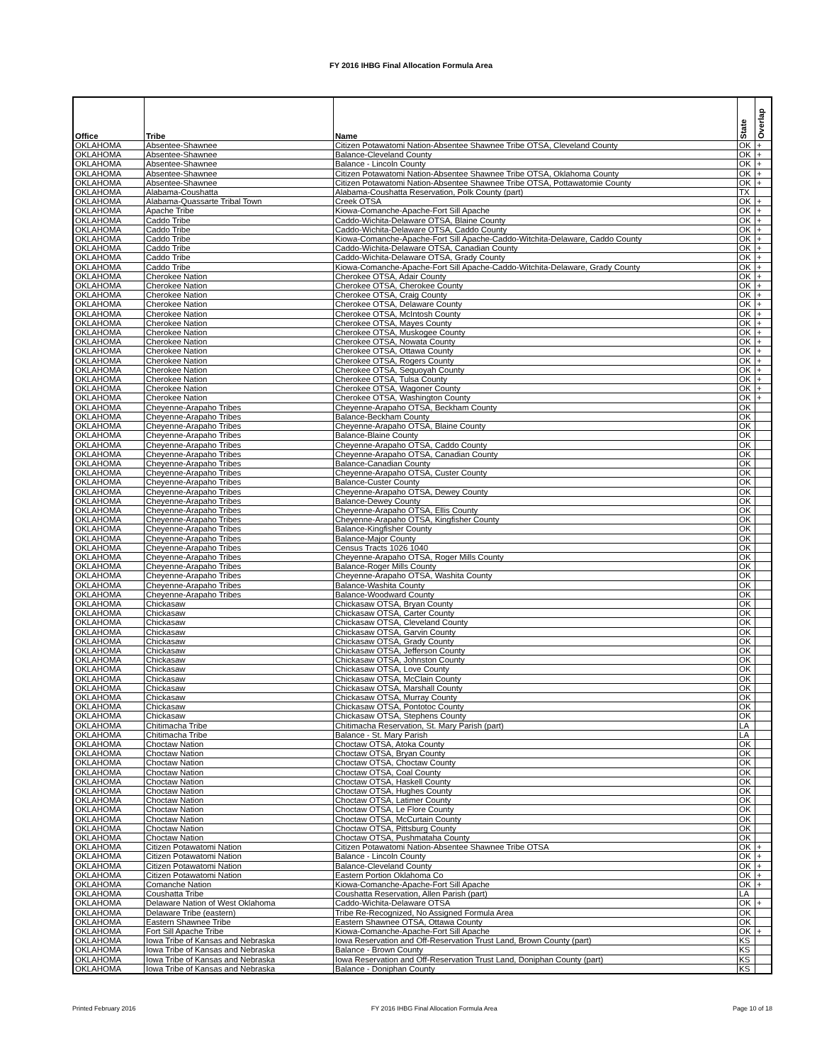FY 2016 IHBG Final Allocation Formula Area
| Office | Tribe | Name | State | Overlap |
| --- | --- | --- | --- | --- |
| OKLAHOMA | Absentee-Shawnee | Citizen Potawatomi Nation-Absentee Shawnee Tribe OTSA, Cleveland County | OK | + |
| OKLAHOMA | Absentee-Shawnee | Balance-Cleveland County | OK | + |
| OKLAHOMA | Absentee-Shawnee | Balance - Lincoln County | OK | + |
| OKLAHOMA | Absentee-Shawnee | Citizen Potawatomi Nation-Absentee Shawnee Tribe OTSA, Oklahoma County | OK | + |
| OKLAHOMA | Absentee-Shawnee | Citizen Potawatomi Nation-Absentee Shawnee Tribe OTSA, Pottawatomie County | OK | + |
| OKLAHOMA | Alabama-Coushatta | Alabama-Coushatta Reservation, Polk County (part) | TX | |
| OKLAHOMA | Alabama-Quassarte Tribal Town | Creek OTSA | OK | + |
| OKLAHOMA | Apache Tribe | Kiowa-Comanche-Apache-Fort Sill Apache | OK | + |
| OKLAHOMA | Caddo Tribe | Caddo-Wichita-Delaware OTSA, Blaine County | OK | + |
| OKLAHOMA | Caddo Tribe | Caddo-Wichita-Delaware OTSA, Caddo County | OK | + |
| OKLAHOMA | Caddo Tribe | Kiowa-Comanche-Apache-Fort Sill Apache-Caddo-Witchita-Delaware, Caddo County | OK | + |
| OKLAHOMA | Caddo Tribe | Caddo-Wichita-Delaware OTSA, Canadian County | OK | + |
| OKLAHOMA | Caddo Tribe | Caddo-Wichita-Delaware OTSA, Grady County | OK | + |
| OKLAHOMA | Caddo Tribe | Kiowa-Comanche-Apache-Fort Sill Apache-Caddo-Witchita-Delaware, Grady County | OK | + |
| OKLAHOMA | Cherokee Nation | Cherokee OTSA, Adair County | OK | + |
| OKLAHOMA | Cherokee Nation | Cherokee OTSA, Cherokee County | OK | + |
| OKLAHOMA | Cherokee Nation | Cherokee OTSA, Craig County | OK | + |
| OKLAHOMA | Cherokee Nation | Cherokee OTSA, Delaware County | OK | + |
| OKLAHOMA | Cherokee Nation | Cherokee OTSA, McIntosh County | OK | + |
| OKLAHOMA | Cherokee Nation | Cherokee OTSA, Mayes County | OK | + |
| OKLAHOMA | Cherokee Nation | Cherokee OTSA, Muskogee County | OK | + |
| OKLAHOMA | Cherokee Nation | Cherokee OTSA, Nowata County | OK | + |
| OKLAHOMA | Cherokee Nation | Cherokee OTSA, Ottawa County | OK | + |
| OKLAHOMA | Cherokee Nation | Cherokee OTSA, Rogers County | OK | + |
| OKLAHOMA | Cherokee Nation | Cherokee OTSA, Sequoyah County | OK | + |
| OKLAHOMA | Cherokee Nation | Cherokee OTSA, Tulsa County | OK | + |
| OKLAHOMA | Cherokee Nation | Cherokee OTSA, Wagoner County | OK | + |
| OKLAHOMA | Cherokee Nation | Cherokee OTSA, Washington County | OK | + |
| OKLAHOMA | Cheyenne-Arapaho Tribes | Cheyenne-Arapaho OTSA, Beckham County | OK | |
| OKLAHOMA | Cheyenne-Arapaho Tribes | Balance-Beckham County | OK | |
| OKLAHOMA | Cheyenne-Arapaho Tribes | Cheyenne-Arapaho OTSA, Blaine County | OK | |
| OKLAHOMA | Cheyenne-Arapaho Tribes | Balance-Blaine County | OK | |
| OKLAHOMA | Cheyenne-Arapaho Tribes | Cheyenne-Arapaho OTSA, Caddo County | OK | |
| OKLAHOMA | Cheyenne-Arapaho Tribes | Cheyenne-Arapaho OTSA, Canadian County | OK | |
| OKLAHOMA | Cheyenne-Arapaho Tribes | Balance-Canadian County | OK | |
| OKLAHOMA | Cheyenne-Arapaho Tribes | Cheyenne-Arapaho OTSA, Custer County | OK | |
| OKLAHOMA | Cheyenne-Arapaho Tribes | Balance-Custer County | OK | |
| OKLAHOMA | Cheyenne-Arapaho Tribes | Cheyenne-Arapaho OTSA, Dewey County | OK | |
| OKLAHOMA | Cheyenne-Arapaho Tribes | Balance-Dewey County | OK | |
| OKLAHOMA | Cheyenne-Arapaho Tribes | Cheyenne-Arapaho OTSA, Ellis County | OK | |
| OKLAHOMA | Cheyenne-Arapaho Tribes | Cheyenne-Arapaho OTSA, Kingfisher County | OK | |
| OKLAHOMA | Cheyenne-Arapaho Tribes | Balance-Kingfisher County | OK | |
| OKLAHOMA | Cheyenne-Arapaho Tribes | Balance-Major County | OK | |
| OKLAHOMA | Cheyenne-Arapaho Tribes | Census Tracts 1026 1040 | OK | |
| OKLAHOMA | Cheyenne-Arapaho Tribes | Cheyenne-Arapaho OTSA, Roger Mills County | OK | |
| OKLAHOMA | Cheyenne-Arapaho Tribes | Balance-Roger Mills County | OK | |
| OKLAHOMA | Cheyenne-Arapaho Tribes | Cheyenne-Arapaho OTSA, Washita County | OK | |
| OKLAHOMA | Cheyenne-Arapaho Tribes | Balance-Washita County | OK | |
| OKLAHOMA | Cheyenne-Arapaho Tribes | Balance-Woodward County | OK | |
| OKLAHOMA | Chickasaw | Chickasaw OTSA, Bryan County | OK | |
| OKLAHOMA | Chickasaw | Chickasaw OTSA, Carter County | OK | |
| OKLAHOMA | Chickasaw | Chickasaw OTSA, Cleveland County | OK | |
| OKLAHOMA | Chickasaw | Chickasaw OTSA, Garvin County | OK | |
| OKLAHOMA | Chickasaw | Chickasaw OTSA, Grady County | OK | |
| OKLAHOMA | Chickasaw | Chickasaw OTSA, Jefferson County | OK | |
| OKLAHOMA | Chickasaw | Chickasaw OTSA, Johnston County | OK | |
| OKLAHOMA | Chickasaw | Chickasaw OTSA, Love County | OK | |
| OKLAHOMA | Chickasaw | Chickasaw OTSA, McClain County | OK | |
| OKLAHOMA | Chickasaw | Chickasaw OTSA, Marshall County | OK | |
| OKLAHOMA | Chickasaw | Chickasaw OTSA, Murray County | OK | |
| OKLAHOMA | Chickasaw | Chickasaw OTSA, Pontotoc County | OK | |
| OKLAHOMA | Chickasaw | Chickasaw OTSA, Stephens County | OK | |
| OKLAHOMA | Chitimacha Tribe | Chitimacha Reservation, St. Mary Parish (part) | LA | |
| OKLAHOMA | Chitimacha Tribe | Balance - St. Mary Parish | LA | |
| OKLAHOMA | Choctaw Nation | Choctaw OTSA, Atoka County | OK | |
| OKLAHOMA | Choctaw Nation | Choctaw OTSA, Bryan County | OK | |
| OKLAHOMA | Choctaw Nation | Choctaw OTSA, Choctaw County | OK | |
| OKLAHOMA | Choctaw Nation | Choctaw OTSA, Coal County | OK | |
| OKLAHOMA | Choctaw Nation | Choctaw OTSA, Haskell County | OK | |
| OKLAHOMA | Choctaw Nation | Choctaw OTSA, Hughes County | OK | |
| OKLAHOMA | Choctaw Nation | Choctaw OTSA, Latimer County | OK | |
| OKLAHOMA | Choctaw Nation | Choctaw OTSA, Le Flore County | OK | |
| OKLAHOMA | Choctaw Nation | Choctaw OTSA, McCurtain County | OK | |
| OKLAHOMA | Choctaw Nation | Choctaw OTSA, Pittsburg County | OK | |
| OKLAHOMA | Choctaw Nation | Choctaw OTSA, Pushmataha County | OK | |
| OKLAHOMA | Citizen Potawatomi Nation | Citizen Potawatomi Nation-Absentee Shawnee Tribe OTSA | OK | + |
| OKLAHOMA | Citizen Potawatomi Nation | Balance - Lincoln County | OK | + |
| OKLAHOMA | Citizen Potawatomi Nation | Balance-Cleveland County | OK | + |
| OKLAHOMA | Citizen Potawatomi Nation | Eastern Portion Oklahoma Co | OK | + |
| OKLAHOMA | Comanche Nation | Kiowa-Comanche-Apache-Fort Sill Apache | OK | + |
| OKLAHOMA | Coushatta Tribe | Coushatta Reservation, Allen Parish (part) | LA | |
| OKLAHOMA | Delaware Nation of West Oklahoma | Caddo-Wichita-Delaware OTSA | OK | + |
| OKLAHOMA | Delaware Tribe (eastern) | Tribe Re-Recognized, No Assigned Formula Area | OK | |
| OKLAHOMA | Eastern Shawnee Tribe | Eastern Shawnee OTSA, Ottawa County | OK | |
| OKLAHOMA | Fort Sill Apache Tribe | Kiowa-Comanche-Apache-Fort Sill Apache | OK | + |
| OKLAHOMA | Iowa Tribe of Kansas and Nebraska | Iowa Reservation and Off-Reservation Trust Land, Brown County (part) | KS | |
| OKLAHOMA | Iowa Tribe of Kansas and Nebraska | Balance - Brown County | KS | |
| OKLAHOMA | Iowa Tribe of Kansas and Nebraska | Iowa Reservation and Off-Reservation Trust Land, Doniphan County (part) | KS | |
| OKLAHOMA | Iowa Tribe of Kansas and Nebraska | Balance - Doniphan County | KS | |
Printed February 2016 FY 2016 IHBG Final Allocation Formula Area Page 10 of 18